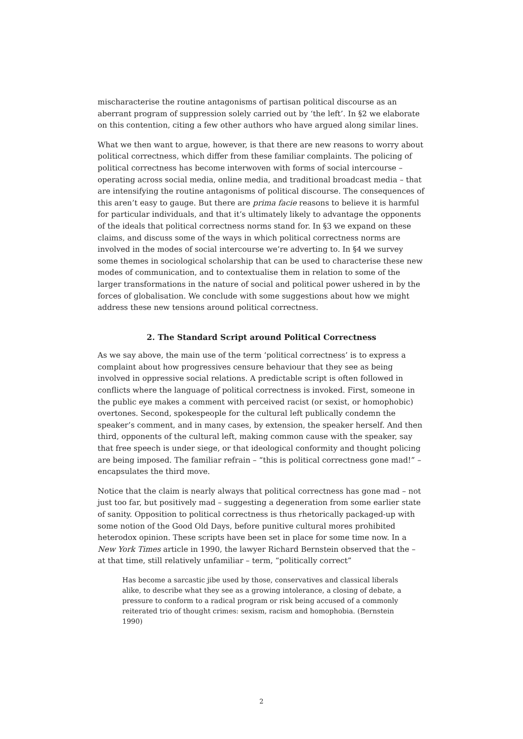mischaracterise the routine antagonisms of partisan political discourse as an aberrant program of suppression solely carried out by ‘the left’. In §2 we elaborate on this contention, citing a few other authors who have argued along similar lines.
What we then want to argue, however, is that there are new reasons to worry about political correctness, which differ from these familiar complaints. The policing of political correctness has become interwoven with forms of social intercourse – operating across social media, online media, and traditional broadcast media – that are intensifying the routine antagonisms of political discourse. The consequences of this aren’t easy to gauge. But there are prima facie reasons to believe it is harmful for particular individuals, and that it’s ultimately likely to advantage the opponents of the ideals that political correctness norms stand for. In §3 we expand on these claims, and discuss some of the ways in which political correctness norms are involved in the modes of social intercourse we’re adverting to. In §4 we survey some themes in sociological scholarship that can be used to characterise these new modes of communication, and to contextualise them in relation to some of the larger transformations in the nature of social and political power ushered in by the forces of globalisation. We conclude with some suggestions about how we might address these new tensions around political correctness.
2. The Standard Script around Political Correctness
As we say above, the main use of the term ‘political correctness’ is to express a complaint about how progressives censure behaviour that they see as being involved in oppressive social relations. A predictable script is often followed in conflicts where the language of political correctness is invoked. First, someone in the public eye makes a comment with perceived racist (or sexist, or homophobic) overtones. Second, spokespeople for the cultural left publically condemn the speaker’s comment, and in many cases, by extension, the speaker herself. And then third, opponents of the cultural left, making common cause with the speaker, say that free speech is under siege, or that ideological conformity and thought policing are being imposed. The familiar refrain – “this is political correctness gone mad!” – encapsulates the third move.
Notice that the claim is nearly always that political correctness has gone mad – not just too far, but positively mad – suggesting a degeneration from some earlier state of sanity. Opposition to political correctness is thus rhetorically packaged-up with some notion of the Good Old Days, before punitive cultural mores prohibited heterodox opinion. These scripts have been set in place for some time now. In a New York Times article in 1990, the lawyer Richard Bernstein observed that the – at that time, still relatively unfamiliar – term, “politically correct”
Has become a sarcastic jibe used by those, conservatives and classical liberals alike, to describe what they see as a growing intolerance, a closing of debate, a pressure to conform to a radical program or risk being accused of a commonly reiterated trio of thought crimes: sexism, racism and homophobia. (Bernstein 1990)
2